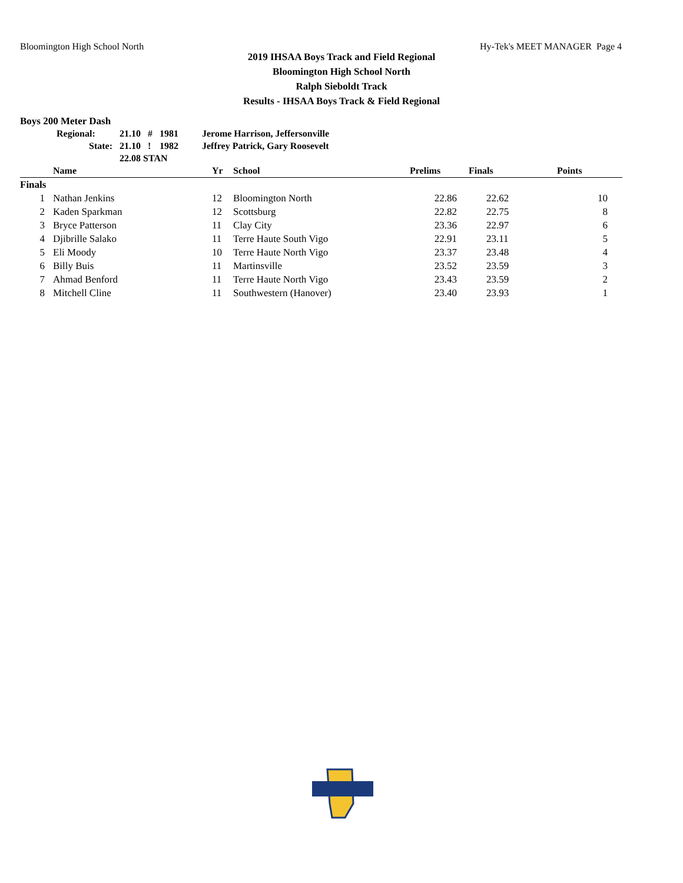Bloomington High School North Hy-Tek's MEET MANAGER Page 4
2019 IHSAA Boys Track and Field Regional
Bloomington High School North
Ralph Sieboldt Track
Results - IHSAA Boys Track & Field Regional
Boys 200 Meter Dash
| Regional: | 21.10 | # | 1981 | Jerome Harrison, Jeffersonville |
| State: | 21.10 | ! | 1982 | Jeffrey Patrick, Gary Roosevelt |
| | 22.08 STAN | | | |
| | Name | Yr | School | Prelims | Finals | Points |
| --- | --- | --- | --- | --- | --- | --- |
| Finals | | | | | | |
| 1 | Nathan Jenkins | 12 | Bloomington North | 22.86 | 22.62 | 10 |
| 2 | Kaden Sparkman | 12 | Scottsburg | 22.82 | 22.75 | 8 |
| 3 | Bryce Patterson | 11 | Clay City | 23.36 | 22.97 | 6 |
| 4 | Djibrille Salako | 11 | Terre Haute South Vigo | 22.91 | 23.11 | 5 |
| 5 | Eli Moody | 10 | Terre Haute North Vigo | 23.37 | 23.48 | 4 |
| 6 | Billy Buis | 11 | Martinsville | 23.52 | 23.59 | 3 |
| 7 | Ahmad Benford | 11 | Terre Haute North Vigo | 23.43 | 23.59 | 2 |
| 8 | Mitchell Cline | 11 | Southwestern (Hanover) | 23.40 | 23.93 | 1 |